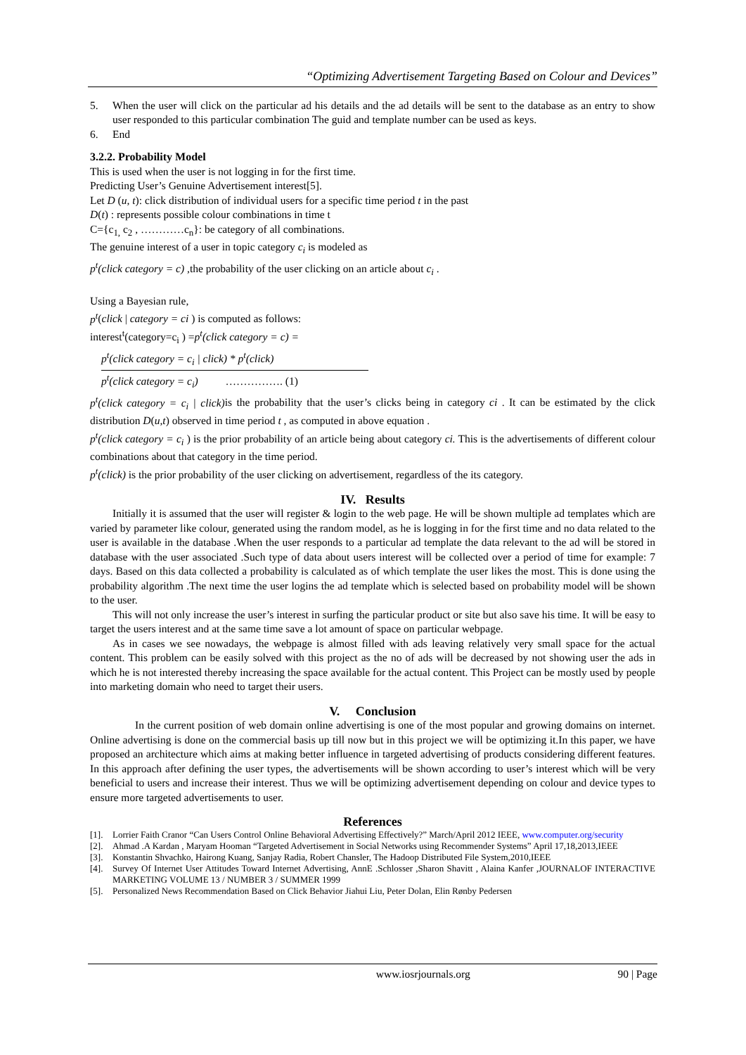“Optimizing Advertisement Targeting Based on Colour and Devices”
5. When the user will click on the particular ad his details and the ad details will be sent to the database as an entry to show user responded to this particular combination The guid and template number can be used as keys.
6. End
3.2.2. Probability Model
This is used when the user is not logging in for the first time.
Predicting User’s Genuine Advertisement interest[5].
Let D (u, t): click distribution of individual users for a specific time period t in the past
D(t) : represents possible colour combinations in time t
C={c<sub>1,</sub> c<sub>2</sub> , …………c<sub>n</sub>}: be category of all combinations.
The genuine interest of a user in topic category c<sub>i</sub> is modeled as
p<sup>t</sup>(click category = c) ,the probability of the user clicking on an article about c<sub>i</sub> .
Using a Bayesian rule,
p<sup>t</sup>(click | category = ci ) is computed as follows:
interest<sup>t</sup>(category=c<sub>i</sub> ) =p<sup>t</sup>(click category = c) =
p<sup>t</sup>(click category = c<sub>i</sub> | click) * p<sup>t</sup>(click)
p<sup>t</sup>(click category = c<sub>i</sub>) ……………. (1)
p<sup>t</sup>(click category = c<sub>i</sub> | click) is the probability that the user’s clicks being in category ci . It can be estimated by the click distribution D(u,t) observed in time period t , as computed in above equation .
p<sup>t</sup>(click category = c<sub>i</sub> ) is the prior probability of an article being about category ci. This is the advertisements of different colour combinations about that category in the time period.
p<sup>t</sup>(click) is the prior probability of the user clicking on advertisement, regardless of the its category.
IV. Results
Initially it is assumed that the user will register & login to the web page. He will be shown multiple ad templates which are varied by parameter like colour, generated using the random model, as he is logging in for the first time and no data related to the user is available in the database .When the user responds to a particular ad template the data relevant to the ad will be stored in database with the user associated .Such type of data about users interest will be collected over a period of time for example: 7 days. Based on this data collected a probability is calculated as of which template the user likes the most. This is done using the probability algorithm .The next time the user logins the ad template which is selected based on probability model will be shown to the user.
This will not only increase the user’s interest in surfing the particular product or site but also save his time. It will be easy to target the users interest and at the same time save a lot amount of space on particular webpage.
As in cases we see nowadays, the webpage is almost filled with ads leaving relatively very small space for the actual content. This problem can be easily solved with this project as the no of ads will be decreased by not showing user the ads in which he is not interested thereby increasing the space available for the actual content. This Project can be mostly used by people into marketing domain who need to target their users.
V. Conclusion
In the current position of web domain online advertising is one of the most popular and growing domains on internet. Online advertising is done on the commercial basis up till now but in this project we will be optimizing it.In this paper, we have proposed an architecture which aims at making better influence in targeted advertising of products considering different features. In this approach after defining the user types, the advertisements will be shown according to user’s interest which will be very beneficial to users and increase their interest. Thus we will be optimizing advertisement depending on colour and device types to ensure more targeted advertisements to user.
References
[1]. Lorrier Faith Cranor “Can Users Control Online Behavioral Advertising Effectively?” March/April 2012 IEEE, www.computer.org/security
[2]. Ahmad .A Kardan , Maryam Hooman “Targeted Advertisement in Social Networks using Recommender Systems” April 17,18,2013,IEEE
[3]. Konstantin Shvachko, Hairong Kuang, Sanjay Radia, Robert Chansler, The Hadoop Distributed File System,2010,IEEE
[4]. Survey Of Internet User Attitudes Toward Internet Advertising, AnnE .Schlosser ,Sharon Shavitt , Alaina Kanfer ,JOURNALOF INTERACTIVE MARKETING VOLUME 13 / NUMBER 3 / SUMMER 1999
[5]. Personalized News Recommendation Based on Click Behavior Jiahui Liu, Peter Dolan, Elin Rønby Pedersen
www.iosrjournals.org 90 | Page